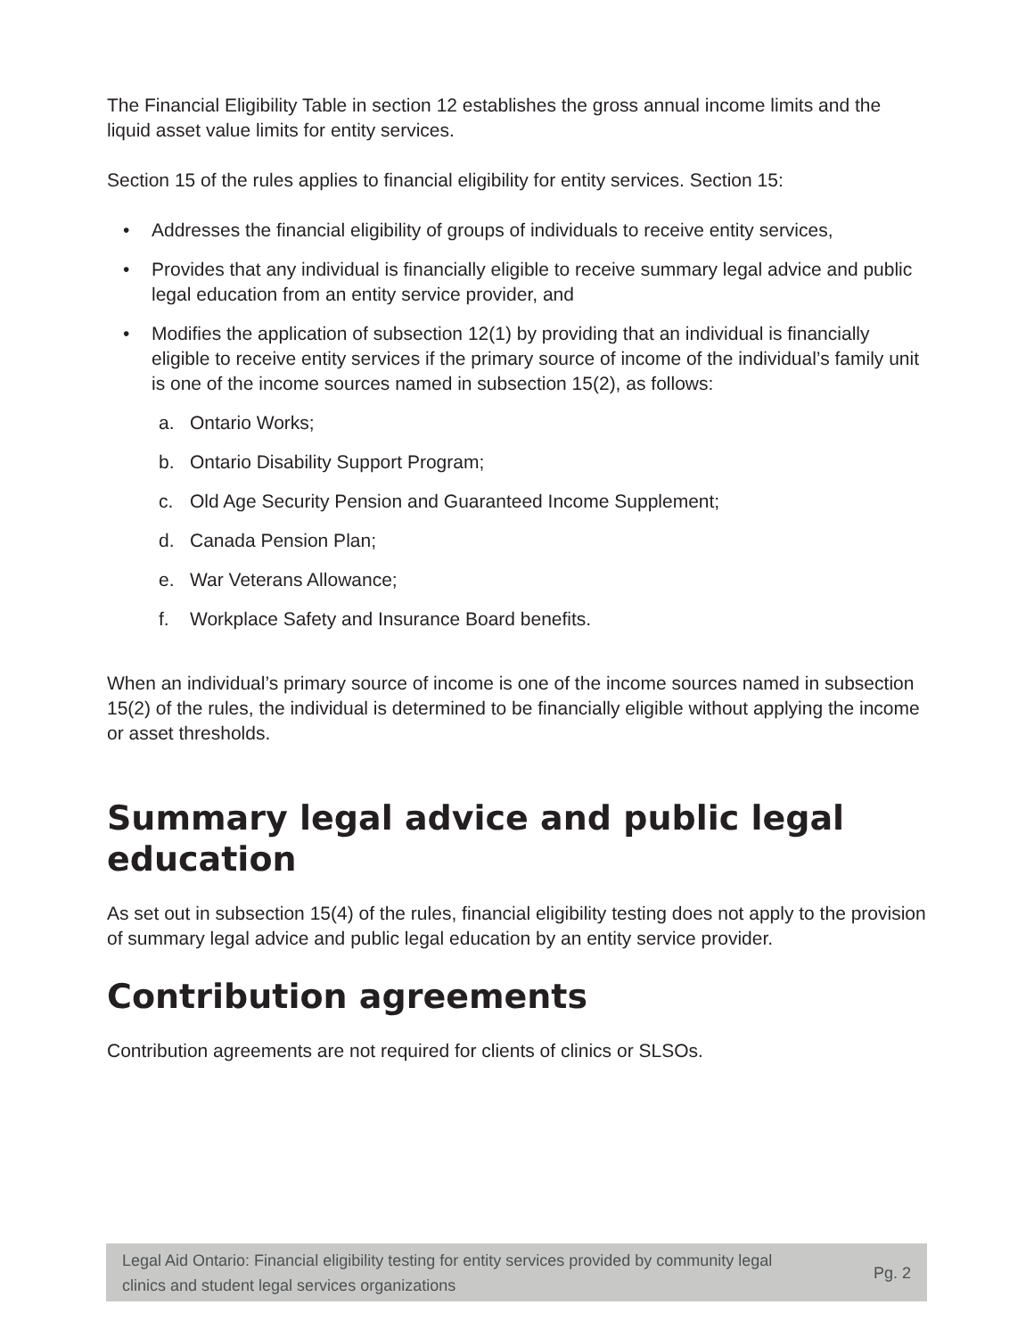The Financial Eligibility Table in section 12 establishes the gross annual income limits and the liquid asset value limits for entity services.
Section 15 of the rules applies to financial eligibility for entity services. Section 15:
• Addresses the financial eligibility of groups of individuals to receive entity services,
• Provides that any individual is financially eligible to receive summary legal advice and public legal education from an entity service provider, and
• Modifies the application of subsection 12(1) by providing that an individual is financially eligible to receive entity services if the primary source of income of the individual’s family unit is one of the income sources named in subsection 15(2), as follows:
a. Ontario Works;
b. Ontario Disability Support Program;
c. Old Age Security Pension and Guaranteed Income Supplement;
d. Canada Pension Plan;
e. War Veterans Allowance;
f. Workplace Safety and Insurance Board benefits.
When an individual’s primary source of income is one of the income sources named in subsection 15(2) of the rules, the individual is determined to be financially eligible without applying the income or asset thresholds.
Summary legal advice and public legal education
As set out in subsection 15(4) of the rules, financial eligibility testing does not apply to the provision of summary legal advice and public legal education by an entity service provider.
Contribution agreements
Contribution agreements are not required for clients of clinics or SLSOs.
Legal Aid Ontario: Financial eligibility testing for entity services provided by community legal
clinics and student legal services organizations Pg. 2